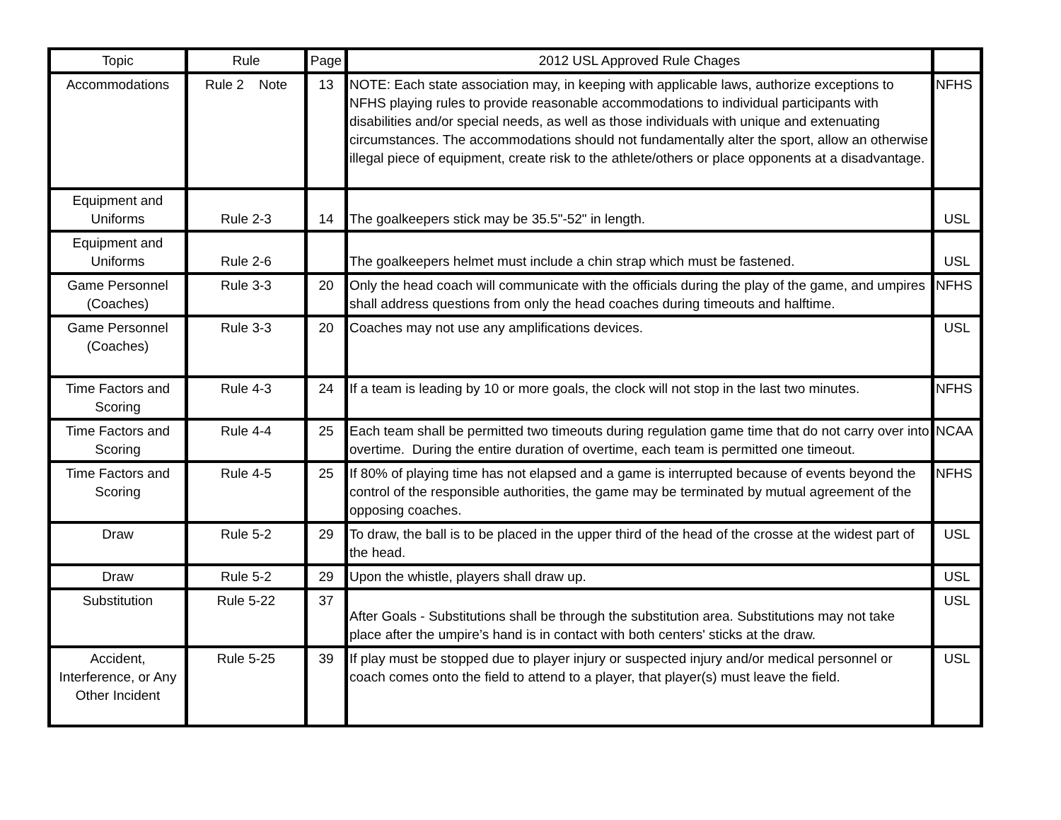| Topic | Rule | Page | 2012 USL Approved Rule Chages | |
| --- | --- | --- | --- | --- |
| Accommodations | Rule 2 Note | 13 | NOTE: Each state association may, in keeping with applicable laws, authorize exceptions to NFHS playing rules to provide reasonable accommodations to individual participants with disabilities and/or special needs, as well as those individuals with unique and extenuating circumstances. The accommodations should not fundamentally alter the sport, allow an otherwise illegal piece of equipment, create risk to the athlete/others or place opponents at a disadvantage. | NFHS |
| Equipment and Uniforms | Rule 2-3 | 14 | The goalkeepers stick may be 35.5"-52" in length. | USL |
| Equipment and Uniforms | Rule 2-6 | | The goalkeepers helmet must include a chin strap which must be fastened. | USL |
| Game Personnel (Coaches) | Rule 3-3 | 20 | Only the head coach will communicate with the officials during the play of the game, and umpires shall address questions from only the head coaches during timeouts and halftime. | NFHS |
| Game Personnel (Coaches) | Rule 3-3 | 20 | Coaches may not use any amplifications devices. | USL |
| Time Factors and Scoring | Rule 4-3 | 24 | If a team is leading by 10 or more goals, the clock will not stop in the last two minutes. | NFHS |
| Time Factors and Scoring | Rule 4-4 | 25 | Each team shall be permitted two timeouts during regulation game time that do not carry over into overtime. During the entire duration of overtime, each team is permitted one timeout. | NCAA |
| Time Factors and Scoring | Rule 4-5 | 25 | If 80% of playing time has not elapsed and a game is interrupted because of events beyond the control of the responsible authorities, the game may be terminated by mutual agreement of the opposing coaches. | NFHS |
| Draw | Rule 5-2 | 29 | To draw, the ball is to be placed in the upper third of the head of the crosse at the widest part of the head. | USL |
| Draw | Rule 5-2 | 29 | Upon the whistle, players shall draw up. | USL |
| Substitution | Rule 5-22 | 37 | After Goals - Substitutions shall be through the substitution area. Substitutions may not take place after the umpire’s hand is in contact with both centers' sticks at the draw. | USL |
| Accident, Interference, or Any Other Incident | Rule 5-25 | 39 | If play must be stopped due to player injury or suspected injury and/or medical personnel or coach comes onto the field to attend to a player, that player(s) must leave the field. | USL |